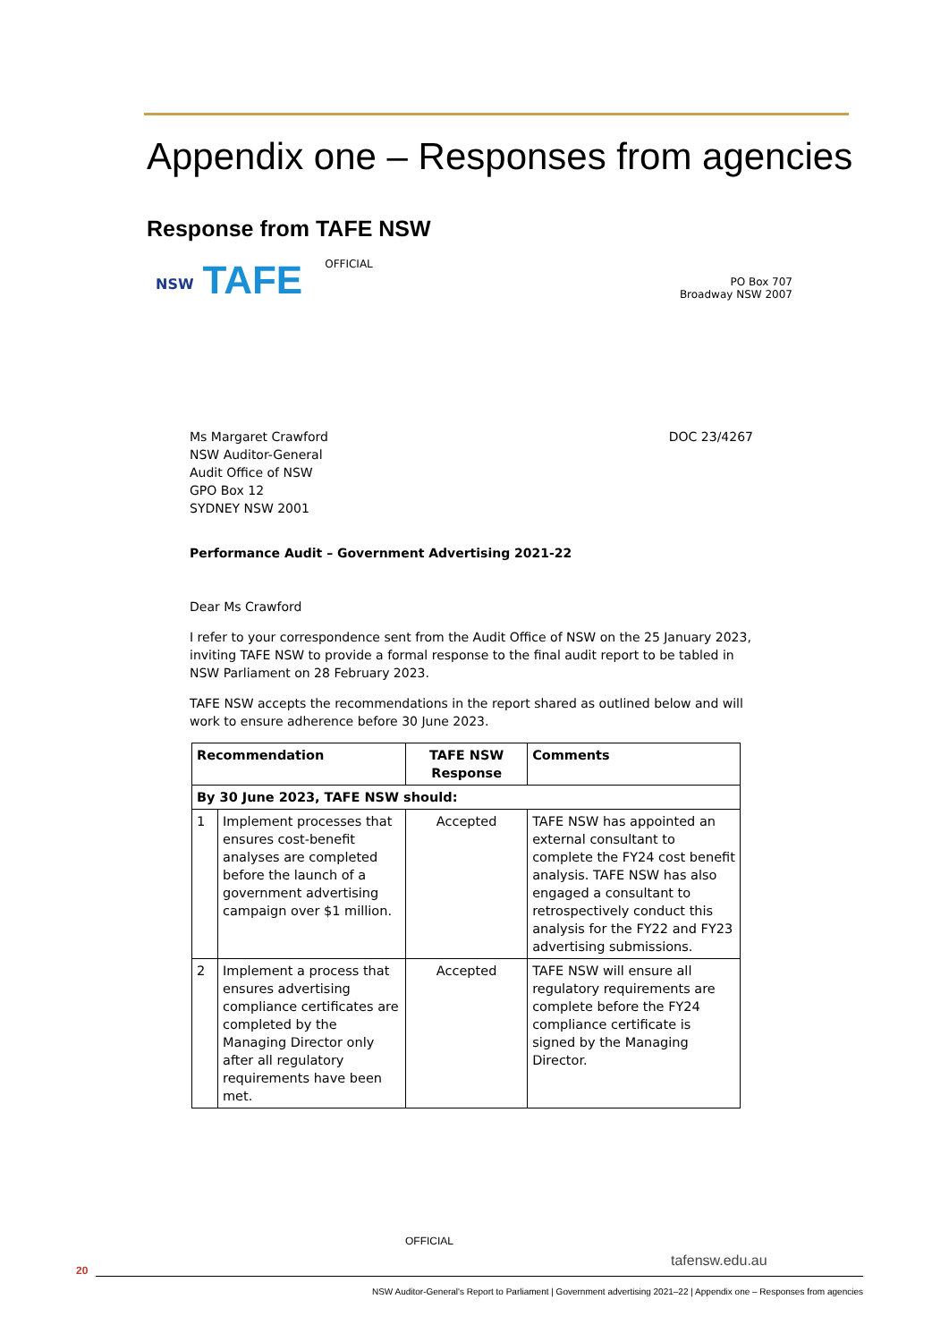Appendix one – Responses from agencies
Response from TAFE NSW
NSW TAFE OFFICIAL
PO Box 707
Broadway NSW 2007
Ms Margaret Crawford
NSW Auditor-General
Audit Office of NSW
GPO Box 12
SYDNEY NSW 2001
DOC 23/4267
Performance Audit – Government Advertising 2021-22
Dear Ms Crawford
I refer to your correspondence sent from the Audit Office of NSW on the 25 January 2023, inviting TAFE NSW to provide a formal response to the final audit report to be tabled in NSW Parliament on 28 February 2023.
TAFE NSW accepts the recommendations in the report shared as outlined below and will work to ensure adherence before 30 June 2023.
| Recommendation | | TAFE NSW Response | Comments |
| --- | --- | --- | --- |
| By 30 June 2023, TAFE NSW should: | | | |
| 1 | Implement processes that ensures cost-benefit analyses are completed before the launch of a government advertising campaign over $1 million. | Accepted | TAFE NSW has appointed an external consultant to complete the FY24 cost benefit analysis. TAFE NSW has also engaged a consultant to retrospectively conduct this analysis for the FY22 and FY23 advertising submissions. |
| 2 | Implement a process that ensures advertising compliance certificates are completed by the Managing Director only after all regulatory requirements have been met. | Accepted | TAFE NSW will ensure all regulatory requirements are complete before the FY24 compliance certificate is signed by the Managing Director. |
OFFICIAL
tafensw.edu.au
20
NSW Auditor-General's Report to Parliament | Government advertising 2021–22 | Appendix one – Responses from agencies